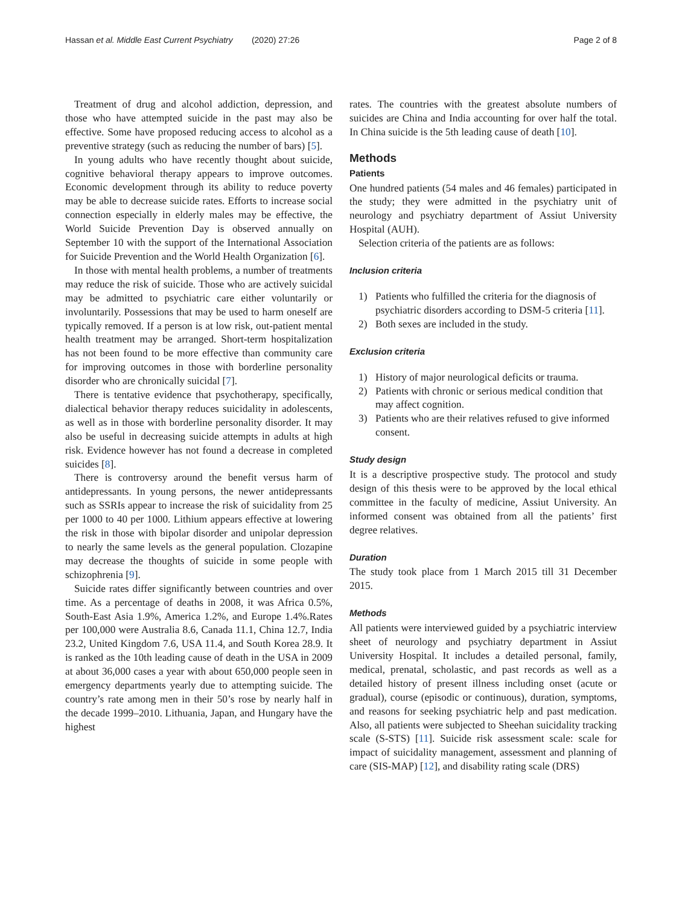Hassan et al. Middle East Current Psychiatry (2020) 27:26
Page 2 of 8
Treatment of drug and alcohol addiction, depression, and those who have attempted suicide in the past may also be effective. Some have proposed reducing access to alcohol as a preventive strategy (such as reducing the number of bars) [5].
In young adults who have recently thought about suicide, cognitive behavioral therapy appears to improve outcomes. Economic development through its ability to reduce poverty may be able to decrease suicide rates. Efforts to increase social connection especially in elderly males may be effective, the World Suicide Prevention Day is observed annually on September 10 with the support of the International Association for Suicide Prevention and the World Health Organization [6].
In those with mental health problems, a number of treatments may reduce the risk of suicide. Those who are actively suicidal may be admitted to psychiatric care either voluntarily or involuntarily. Possessions that may be used to harm oneself are typically removed. If a person is at low risk, out-patient mental health treatment may be arranged. Short-term hospitalization has not been found to be more effective than community care for improving outcomes in those with borderline personality disorder who are chronically suicidal [7].
There is tentative evidence that psychotherapy, specifically, dialectical behavior therapy reduces suicidality in adolescents, as well as in those with borderline personality disorder. It may also be useful in decreasing suicide attempts in adults at high risk. Evidence however has not found a decrease in completed suicides [8].
There is controversy around the benefit versus harm of antidepressants. In young persons, the newer antidepressants such as SSRIs appear to increase the risk of suicidality from 25 per 1000 to 40 per 1000. Lithium appears effective at lowering the risk in those with bipolar disorder and unipolar depression to nearly the same levels as the general population. Clozapine may decrease the thoughts of suicide in some people with schizophrenia [9].
Suicide rates differ significantly between countries and over time. As a percentage of deaths in 2008, it was Africa 0.5%, South-East Asia 1.9%, America 1.2%, and Europe 1.4%.Rates per 100,000 were Australia 8.6, Canada 11.1, China 12.7, India 23.2, United Kingdom 7.6, USA 11.4, and South Korea 28.9. It is ranked as the 10th leading cause of death in the USA in 2009 at about 36,000 cases a year with about 650,000 people seen in emergency departments yearly due to attempting suicide. The country’s rate among men in their 50’s rose by nearly half in the decade 1999–2010. Lithuania, Japan, and Hungary have the highest
rates. The countries with the greatest absolute numbers of suicides are China and India accounting for over half the total. In China suicide is the 5th leading cause of death [10].
Methods
Patients
One hundred patients (54 males and 46 females) participated in the study; they were admitted in the psychiatry unit of neurology and psychiatry department of Assiut University Hospital (AUH).
Selection criteria of the patients are as follows:
Inclusion criteria
1) Patients who fulfilled the criteria for the diagnosis of psychiatric disorders according to DSM-5 criteria [11].
2) Both sexes are included in the study.
Exclusion criteria
1) History of major neurological deficits or trauma.
2) Patients with chronic or serious medical condition that may affect cognition.
3) Patients who are their relatives refused to give informed consent.
Study design
It is a descriptive prospective study. The protocol and study design of this thesis were to be approved by the local ethical committee in the faculty of medicine, Assiut University. An informed consent was obtained from all the patients’ first degree relatives.
Duration
The study took place from 1 March 2015 till 31 December 2015.
Methods
All patients were interviewed guided by a psychiatric interview sheet of neurology and psychiatry department in Assiut University Hospital. It includes a detailed personal, family, medical, prenatal, scholastic, and past records as well as a detailed history of present illness including onset (acute or gradual), course (episodic or continuous), duration, symptoms, and reasons for seeking psychiatric help and past medication. Also, all patients were subjected to Sheehan suicidality tracking scale (S-STS) [11]. Suicide risk assessment scale: scale for impact of suicidality management, assessment and planning of care (SIS-MAP) [12], and disability rating scale (DRS)